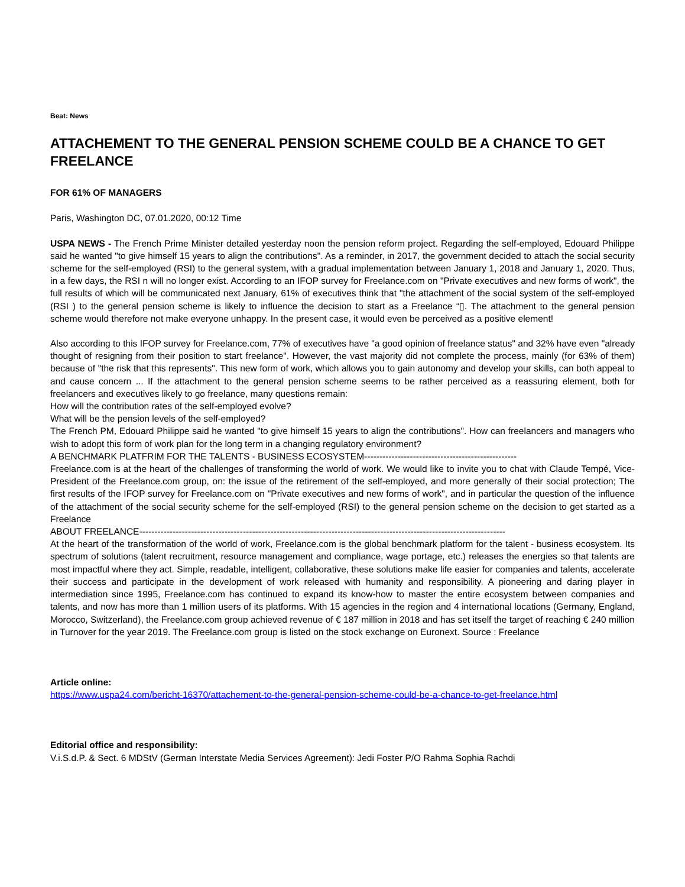Beat: News
ATTACHEMENT TO THE GENERAL PENSION SCHEME COULD BE A CHANCE TO GET FREELANCE
FOR 61% OF MANAGERS
Paris, Washington DC, 07.01.2020, 00:12 Time
USPA NEWS - The French Prime Minister detailed yesterday noon the pension reform project. Regarding the self-employed, Edouard Philippe said he wanted "to give himself 15 years to align the contributions". As a reminder, in 2017, the government decided to attach the social security scheme for the self-employed (RSI) to the general system, with a gradual implementation between January 1, 2018 and January 1, 2020. Thus, in a few days, the RSI n will no longer exist. According to an IFOP survey for Freelance.com on "Private executives and new forms of work", the full results of which will be communicated next January, 61% of executives think that "the attachment of the social system of the self-employed (RSI ) to the general pension scheme is likely to influence the decision to start as a Freelance “▯. The attachment to the general pension scheme would therefore not make everyone unhappy. In the present case, it would even be perceived as a positive element!
Also according to this IFOP survey for Freelance.com, 77% of executives have "a good opinion of freelance status" and 32% have even "already thought of resigning from their position to start freelance". However, the vast majority did not complete the process, mainly (for 63% of them) because of "the risk that this represents". This new form of work, which allows you to gain autonomy and develop your skills, can both appeal to and cause concern ... If the attachment to the general pension scheme seems to be rather perceived as a reassuring element, both for freelancers and executives likely to go freelance, many questions remain:
How will the contribution rates of the self-employed evolve?
What will be the pension levels of the self-employed?
The French PM, Edouard Philippe said he wanted "to give himself 15 years to align the contributions". How can freelancers and managers who wish to adopt this form of work plan for the long term in a changing regulatory environment?
A BENCHMARK PLATFRIM FOR THE TALENTS - BUSINESS ECOSYSTEM--------------------------------------------------
Freelance.com is at the heart of the challenges of transforming the world of work. We would like to invite you to chat with Claude Tempé, Vice-President of the Freelance.com group, on: the issue of the retirement of the self-employed, and more generally of their social protection; The first results of the IFOP survey for Freelance.com on "Private executives and new forms of work", and in particular the question of the influence of the attachment of the social security scheme for the self-employed (RSI) to the general pension scheme on the decision to get started as a Freelance
ABOUT FREELANCE------------------------------------------------------------------------------------------------------------------------
At the heart of the transformation of the world of work, Freelance.com is the global benchmark platform for the talent - business ecosystem. Its spectrum of solutions (talent recruitment, resource management and compliance, wage portage, etc.) releases the energies so that talents are most impactful where they act. Simple, readable, intelligent, collaborative, these solutions make life easier for companies and talents, accelerate their success and participate in the development of work released with humanity and responsibility. A pioneering and daring player in intermediation since 1995, Freelance.com has continued to expand its know-how to master the entire ecosystem between companies and talents, and now has more than 1 million users of its platforms. With 15 agencies in the region and 4 international locations (Germany, England, Morocco, Switzerland), the Freelance.com group achieved revenue of € 187 million in 2018 and has set itself the target of reaching € 240 million in Turnover for the year 2019. The Freelance.com group is listed on the stock exchange on Euronext. Source : Freelance
Article online:
https://www.uspa24.com/bericht-16370/attachement-to-the-general-pension-scheme-could-be-a-chance-to-get-freelance.html
Editorial office and responsibility:
V.i.S.d.P. & Sect. 6 MDStV (German Interstate Media Services Agreement): Jedi Foster P/O Rahma Sophia Rachdi